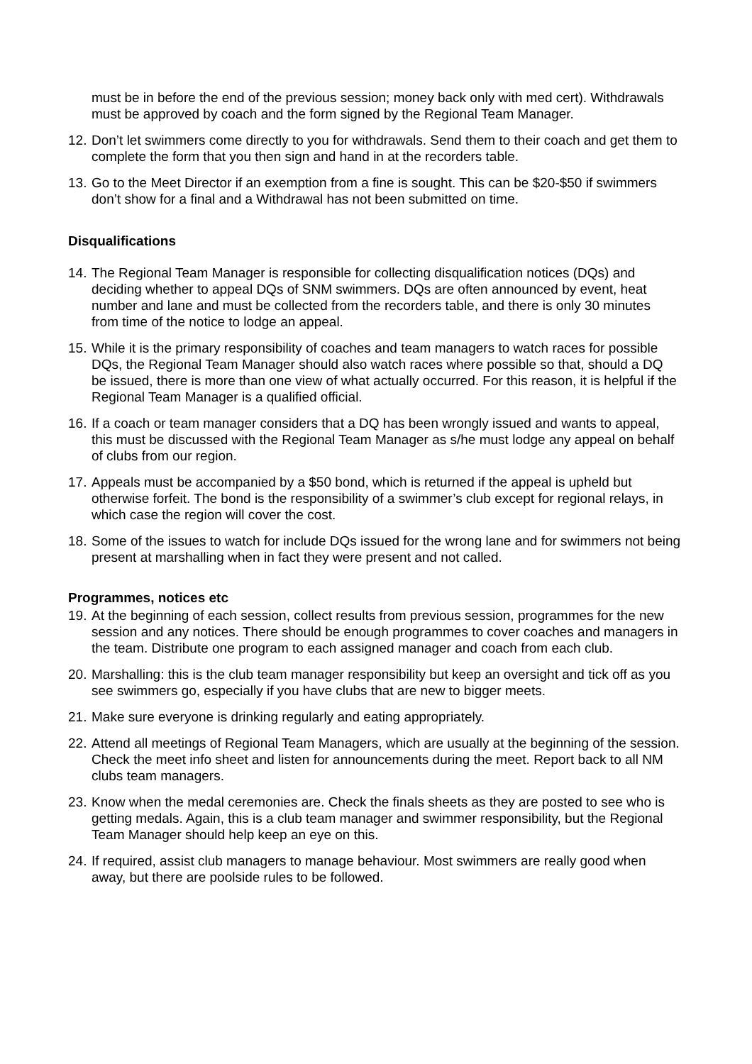must be in before the end of the previous session; money back only with med cert). Withdrawals must be approved by coach and the form signed by the Regional Team Manager.
12. Don’t let swimmers come directly to you for withdrawals. Send them to their coach and get them to complete the form that you then sign and hand in at the recorders table.
13. Go to the Meet Director if an exemption from a fine is sought. This can be $20-$50 if swimmers don’t show for a final and a Withdrawal has not been submitted on time.
Disqualifications
14. The Regional Team Manager is responsible for collecting disqualification notices (DQs) and deciding whether to appeal DQs of SNM swimmers. DQs are often announced by event, heat number and lane and must be collected from the recorders table, and there is only 30 minutes from time of the notice to lodge an appeal.
15. While it is the primary responsibility of coaches and team managers to watch races for possible DQs, the Regional Team Manager should also watch races where possible so that, should a DQ be issued, there is more than one view of what actually occurred. For this reason, it is helpful if the Regional Team Manager is a qualified official.
16. If a coach or team manager considers that a DQ has been wrongly issued and wants to appeal, this must be discussed with the Regional Team Manager as s/he must lodge any appeal on behalf of clubs from our region.
17. Appeals must be accompanied by a $50 bond, which is returned if the appeal is upheld but otherwise forfeit. The bond is the responsibility of a swimmer’s club except for regional relays, in which case the region will cover the cost.
18. Some of the issues to watch for include DQs issued for the wrong lane and for swimmers not being present at marshalling when in fact they were present and not called.
Programmes, notices etc
19. At the beginning of each session, collect results from previous session, programmes for the new session and any notices. There should be enough programmes to cover coaches and managers in the team. Distribute one program to each assigned manager and coach from each club.
20. Marshalling: this is the club team manager responsibility but keep an oversight and tick off as you see swimmers go, especially if you have clubs that are new to bigger meets.
21. Make sure everyone is drinking regularly and eating appropriately.
22. Attend all meetings of Regional Team Managers, which are usually at the beginning of the session. Check the meet info sheet and listen for announcements during the meet. Report back to all NM clubs team managers.
23. Know when the medal ceremonies are. Check the finals sheets as they are posted to see who is getting medals. Again, this is a club team manager and swimmer responsibility, but the Regional Team Manager should help keep an eye on this.
24. If required, assist club managers to manage behaviour. Most swimmers are really good when away, but there are poolside rules to be followed.